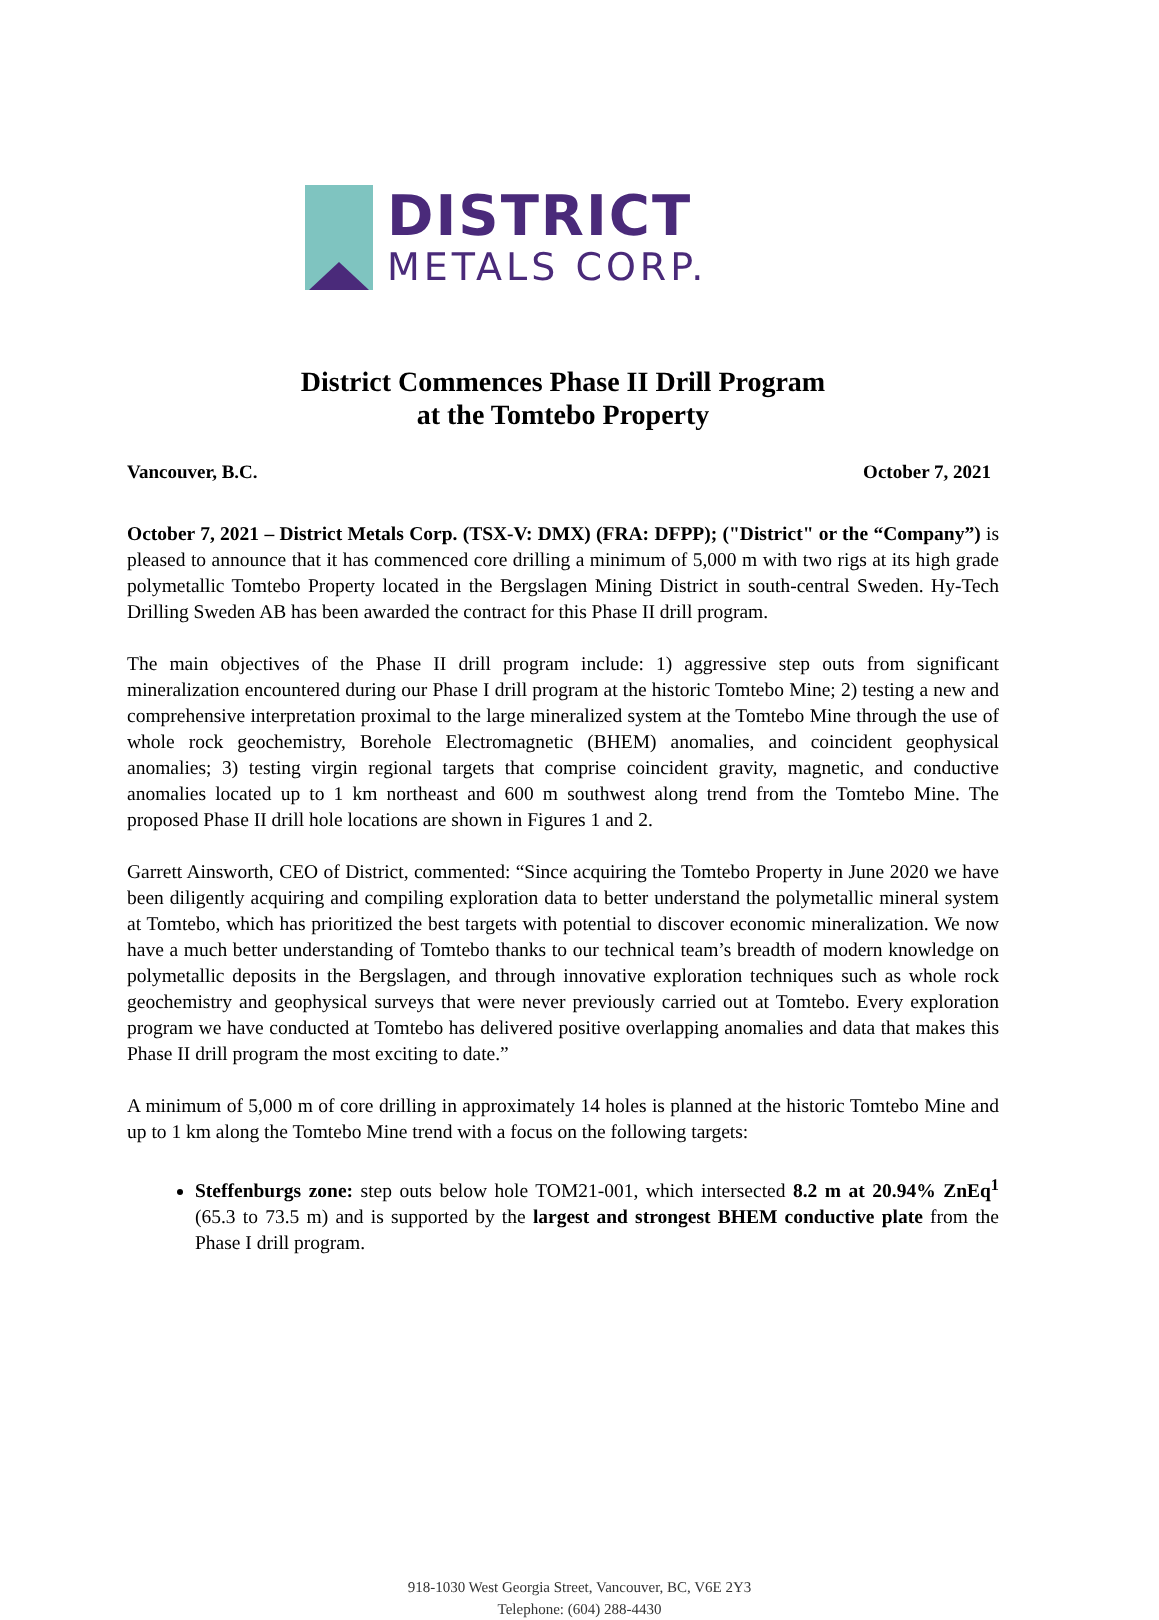DISTRICT
METALS CORP.
District Commences Phase II Drill Program
at the Tomtebo Property
Vancouver, B.C. October 7, 2021
October 7, 2021 – District Metals Corp. (TSX-V: DMX) (FRA: DFPP); ("District" or the “Company”) is pleased to announce that it has commenced core drilling a minimum of 5,000 m with two rigs at its high grade polymetallic Tomtebo Property located in the Bergslagen Mining District in south-central Sweden. Hy-Tech Drilling Sweden AB has been awarded the contract for this Phase II drill program.
The main objectives of the Phase II drill program include: 1) aggressive step outs from significant mineralization encountered during our Phase I drill program at the historic Tomtebo Mine; 2) testing a new and comprehensive interpretation proximal to the large mineralized system at the Tomtebo Mine through the use of whole rock geochemistry, Borehole Electromagnetic (BHEM) anomalies, and coincident geophysical anomalies; 3) testing virgin regional targets that comprise coincident gravity, magnetic, and conductive anomalies located up to 1 km northeast and 600 m southwest along trend from the Tomtebo Mine. The proposed Phase II drill hole locations are shown in Figures 1 and 2.
Garrett Ainsworth, CEO of District, commented: “Since acquiring the Tomtebo Property in June 2020 we have been diligently acquiring and compiling exploration data to better understand the polymetallic mineral system at Tomtebo, which has prioritized the best targets with potential to discover economic mineralization. We now have a much better understanding of Tomtebo thanks to our technical team’s breadth of modern knowledge on polymetallic deposits in the Bergslagen, and through innovative exploration techniques such as whole rock geochemistry and geophysical surveys that were never previously carried out at Tomtebo. Every exploration program we have conducted at Tomtebo has delivered positive overlapping anomalies and data that makes this Phase II drill program the most exciting to date.”
A minimum of 5,000 m of core drilling in approximately 14 holes is planned at the historic Tomtebo Mine and up to 1 km along the Tomtebo Mine trend with a focus on the following targets:
Steffenburgs zone: step outs below hole TOM21-001, which intersected 8.2 m at 20.94% ZnEq<sup>1</sup> (65.3 to 73.5 m) and is supported by the largest and strongest BHEM conductive plate from the Phase I drill program.
918-1030 West Georgia Street, Vancouver, BC, V6E 2Y3
Telephone: (604) 288-4430